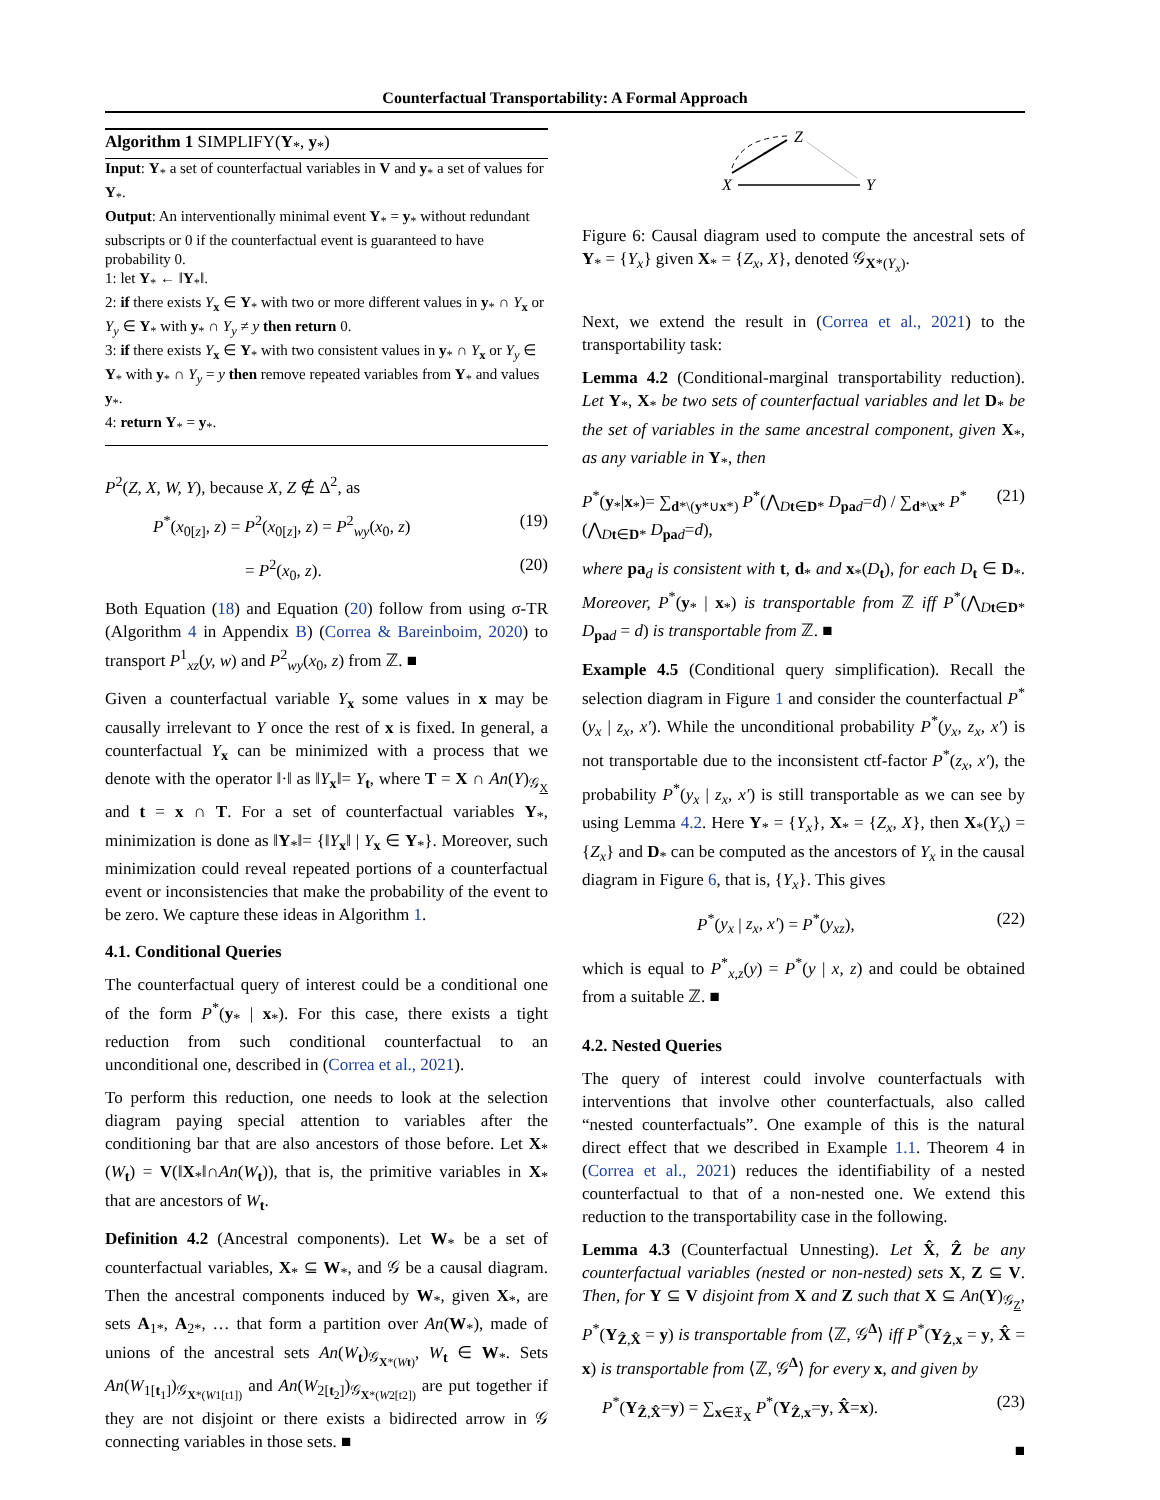Counterfactual Transportability: A Formal Approach
Algorithm 1 SIMPLIFY(Y<sub>*</sub>, y<sub>*</sub>)
Input: Y<sub>*</sub> a set of counterfactual variables in V and y<sub>*</sub> a set of values for Y<sub>*</sub>.
Output: An interventionally minimal event Y<sub>*</sub> = y<sub>*</sub> without redundant subscripts or 0 if the counterfactual event is guaranteed to have probability 0.
1: let Y<sub>*</sub> ← ‖Y<sub>*</sub>‖.
2: if there exists Y<sub>x</sub> ∈ Y<sub>*</sub> with two or more different values in y<sub>*</sub> ∩ Y<sub>x</sub> or Y<sub>y</sub> ∈ Y<sub>*</sub> with y<sub>*</sub> ∩ Y<sub>y</sub> ≠ y then return 0.
3: if there exists Y<sub>x</sub> ∈ Y<sub>*</sub> with two consistent values in y<sub>*</sub> ∩ Y<sub>x</sub> or Y<sub>y</sub> ∈ Y<sub>*</sub> with y<sub>*</sub> ∩ Y<sub>y</sub> = y then remove repeated variables from Y<sub>*</sub> and values y<sub>*</sub>.
4: return Y<sub>*</sub> = y<sub>*</sub>.
P<sup>2</sup>(Z, X, W, Y), because X, Z ∉ Δ<sup>2</sup>, as
P<sup>*</sup>(x<sub>0[z]</sub>, z) = P<sup>2</sup>(x<sub>0[z]</sub>, z) = P<sup>2</sup><sub>wy</sub>(x<sub>0</sub>, z) (19)
= P<sup>2</sup>(x<sub>0</sub>, z). (20)
Both Equation (18) and Equation (20) follow from using σ-TR (Algorithm 4 in Appendix B) (Correa & Bareinboim, 2020) to transport P<sup>1</sup><sub>xz</sub>(y, w) and P<sup>2</sup><sub>wy</sub>(x<sub>0</sub>, z) from ℤ. ■
Given a counterfactual variable Y<sub>x</sub> some values in x may be causally irrelevant to Y once the rest of x is fixed. In general, a counterfactual Y<sub>x</sub> can be minimized with a process that we denote with the operator ‖·‖ as ‖Y<sub>x</sub>‖= Y<sub>t</sub>, where T = X ∩ An(Y)<sub>𝒢<sub>X</sub></sub> and t = x ∩ T. For a set of counterfactual variables Y<sub>*</sub>, minimization is done as ‖Y<sub>*</sub>‖= {‖Y<sub>x</sub>‖ | Y<sub>x</sub> ∈ Y<sub>*</sub>}. Moreover, such minimization could reveal repeated portions of a counterfactual event or inconsistencies that make the probability of the event to be zero. We capture these ideas in Algorithm 1.
4.1. Conditional Queries
The counterfactual query of interest could be a conditional one of the form P<sup>*</sup>(y<sub>*</sub> | x<sub>*</sub>). For this case, there exists a tight reduction from such conditional counterfactual to an unconditional one, described in (Correa et al., 2021).
To perform this reduction, one needs to look at the selection diagram paying special attention to variables after the conditioning bar that are also ancestors of those before. Let X<sub>*</sub>(W<sub>t</sub>) = V(‖X<sub>*</sub>‖∩An(W<sub>t</sub>)), that is, the primitive variables in X<sub>*</sub> that are ancestors of W<sub>t</sub>.
Definition 4.2 (Ancestral components). Let W<sub>*</sub> be a set of counterfactual variables, X<sub>*</sub> ⊆ W<sub>*</sub>, and 𝒢 be a causal diagram. Then the ancestral components induced by W<sub>*</sub>, given X<sub>*</sub>, are sets A<sub>1*</sub>, A<sub>2*</sub>, … that form a partition over An(W<sub>*</sub>), made of unions of the ancestral sets An(W<sub>t</sub>)<sub>𝒢<sub>X*(Wt)</sub></sub>, W<sub>t</sub> ∈ W<sub>*</sub>. Sets An(W<sub>1[t<sub>1</sub>]</sub>)<sub>𝒢<sub>X*(W1[t1])</sub></sub> and An(W<sub>2[t<sub>2</sub>]</sub>)<sub>𝒢<sub>X*(W2[t2])</sub></sub> are put together if they are not disjoint or there exists a bidirected arrow in 𝒢 connecting variables in those sets. ■
X
Z
Y
Figure 6: Causal diagram used to compute the ancestral sets of Y<sub>*</sub> = {Y<sub>x</sub>} given X<sub>*</sub> = {Z<sub>x</sub>, X}, denoted 𝒢<sub>X*(Y<sub>x</sub>)</sub>.
Next, we extend the result in (Correa et al., 2021) to the transportability task:
Lemma 4.2 (Conditional-marginal transportability reduction). Let Y<sub>*</sub>, X<sub>*</sub> be two sets of counterfactual variables and let D<sub>*</sub> be the set of variables in the same ancestral component, given X<sub>*</sub>, as any variable in Y<sub>*</sub>, then
P<sup>*</sup>(y<sub>*</sub>|x<sub>*</sub>)= ∑<sub>d*\(y*∪x*)</sub> P<sup>*</sup>(⋀<sub>Dt∈D*</sub> D<sub>pa d</sub>=d) / ∑<sub>d*\x*</sub> P<sup>*</sup>(⋀<sub>Dt∈D*</sub> D<sub>pa d</sub>=d), (21)
where pa<sub>d</sub> is consistent with t, d<sub>*</sub> and x<sub>*</sub>(D<sub>t</sub>), for each D<sub>t</sub> ∈ D<sub>*</sub>. Moreover, P<sup>*</sup>(y<sub>*</sub> | x<sub>*</sub>) is transportable from ℤ iff P<sup>*</sup>(⋀<sub>Dt∈D*</sub> D<sub>pa d</sub> = d) is transportable from ℤ. ■
Example 4.5 (Conditional query simplification). Recall the selection diagram in Figure 1 and consider the counterfactual P<sup>*</sup>(y<sub>x</sub> | z<sub>x</sub>, x′). While the unconditional probability P<sup>*</sup>(y<sub>x</sub>, z<sub>x</sub>, x′) is not transportable due to the inconsistent ctf-factor P<sup>*</sup>(z<sub>x</sub>, x′), the probability P<sup>*</sup>(y<sub>x</sub> | z<sub>x</sub>, x′) is still transportable as we can see by using Lemma 4.2. Here Y<sub>*</sub> = {Y<sub>x</sub>}, X<sub>*</sub> = {Z<sub>x</sub>, X}, then X<sub>*</sub>(Y<sub>x</sub>) = {Z<sub>x</sub>} and D<sub>*</sub> can be computed as the ancestors of Y<sub>x</sub> in the causal diagram in Figure 6, that is, {Y<sub>x</sub>}. This gives
P<sup>*</sup>(y<sub>x</sub> | z<sub>x</sub>, x′) = P<sup>*</sup>(y<sub>xz</sub>), (22)
which is equal to P<sup>*</sup><sub>x,z</sub>(y) = P<sup>*</sup>(y | x, z) and could be obtained from a suitable ℤ. ■
4.2. Nested Queries
The query of interest could involve counterfactuals with interventions that involve other counterfactuals, also called “nested counterfactuals”. One example of this is the natural direct effect that we described in Example 1.1. Theorem 4 in (Correa et al., 2021) reduces the identifiability of a nested counterfactual to that of a non-nested one. We extend this reduction to the transportability case in the following.
Lemma 4.3 (Counterfactual Unnesting). Let X̂, Ẑ be any counterfactual variables (nested or non-nested) sets X, Z ⊆ V. Then, for Y ⊆ V disjoint from X and Z such that X ⊆ An(Y)<sub>𝒢<sub>Z</sub></sub>, P<sup>*</sup>(Y<sub>Ẑ,X̂</sub> = y) is transportable from ⟨ℤ, 𝒢<sup>Δ</sup>⟩ iff P<sup>*</sup>(Y<sub>Ẑ,x</sub> = y, X̂ = x) is transportable from ⟨ℤ, 𝒢<sup>Δ</sup>⟩ for every x, and given by
P<sup>*</sup>(Y<sub>Ẑ,X̂</sub>=y) = ∑<sub>x∈𝔛<sub>X</sub></sub> P<sup>*</sup>(Y<sub>Ẑ,x</sub>=y, X̂=x). (23)
■